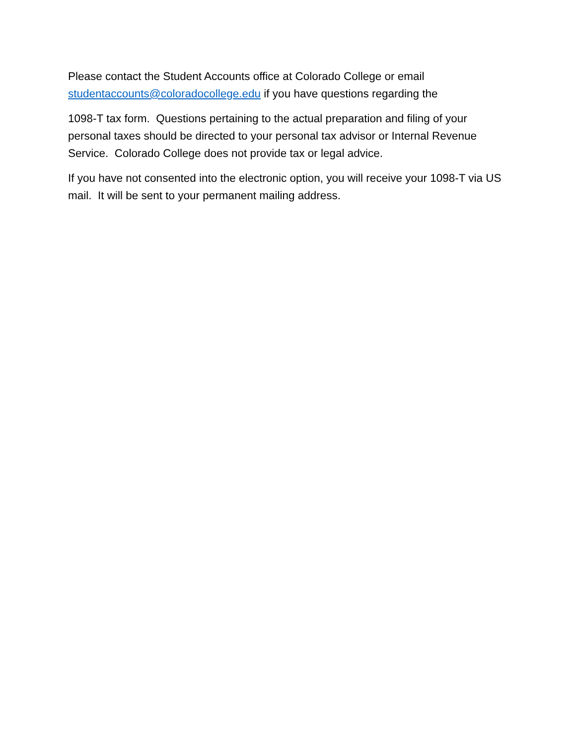Please contact the Student Accounts office at Colorado College or email
studentaccounts@coloradocollege.edu if you have questions regarding the
1098-T tax form. Questions pertaining to the actual preparation and filing of your personal taxes should be directed to your personal tax advisor or Internal Revenue Service. Colorado College does not provide tax or legal advice.
If you have not consented into the electronic option, you will receive your 1098-T via US mail. It will be sent to your permanent mailing address.